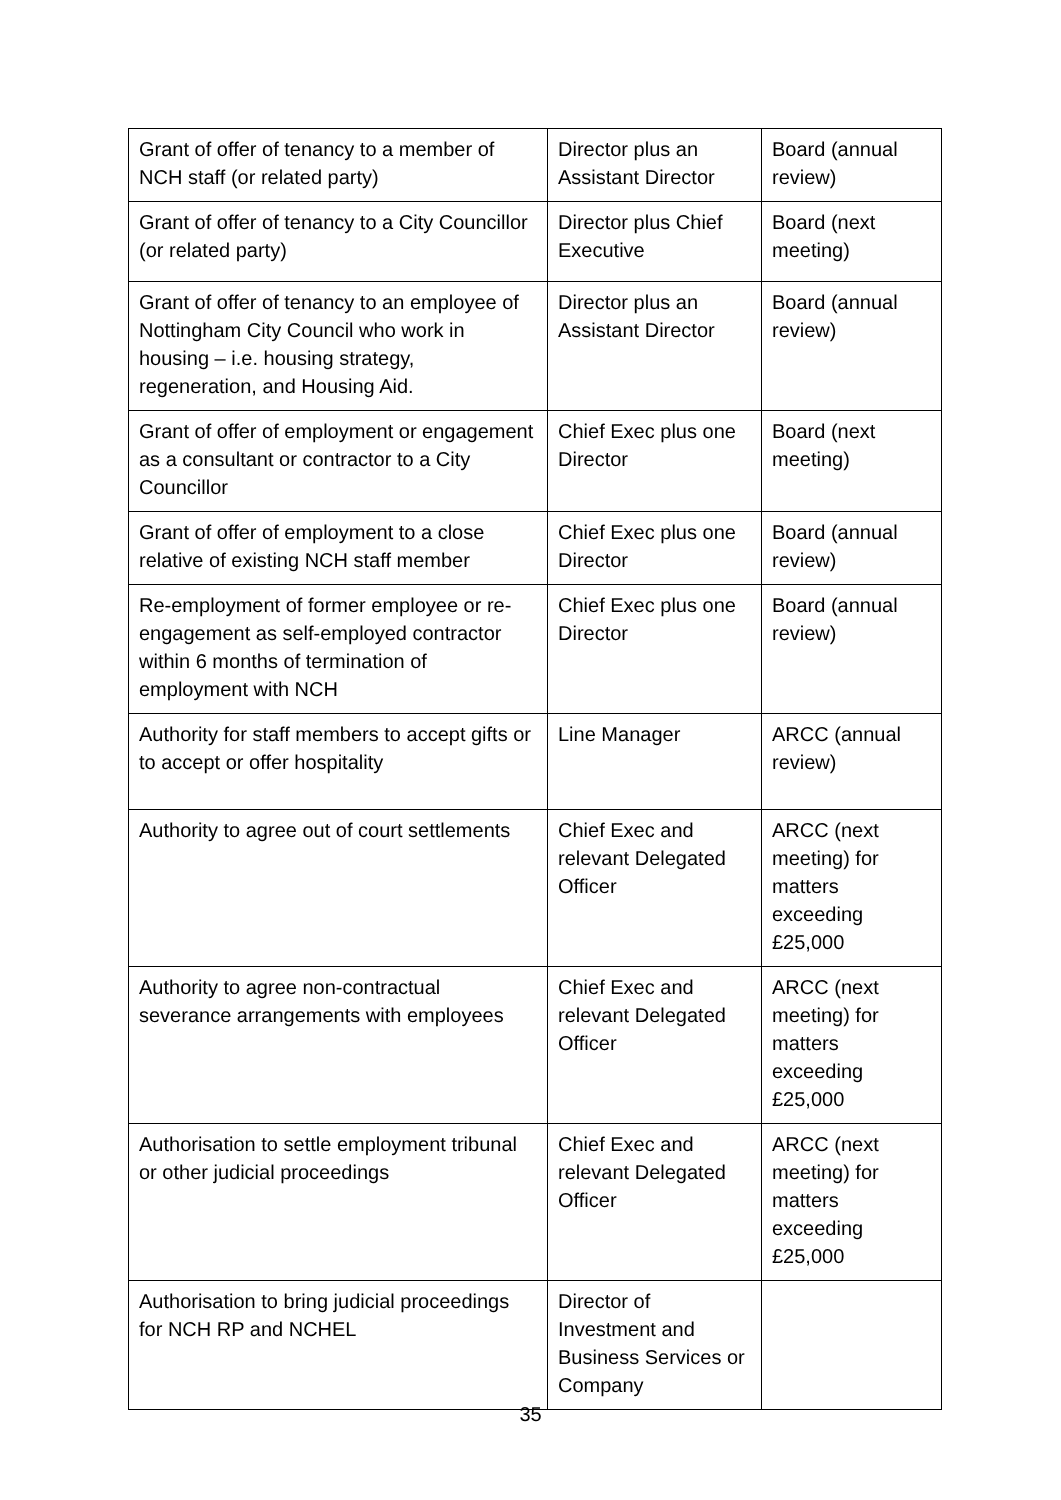| Grant of offer of tenancy to a member of NCH staff (or related party) | Director plus an Assistant Director | Board (annual review) |
| Grant of offer of tenancy to a City Councillor (or related party) | Director plus Chief Executive | Board (next meeting) |
| Grant of offer of tenancy to an employee of Nottingham City Council who work in housing – i.e. housing strategy, regeneration, and Housing Aid. | Director plus an Assistant Director | Board (annual review) |
| Grant of offer of employment or engagement as a consultant or contractor to a City Councillor | Chief Exec plus one Director | Board (next meeting) |
| Grant of offer of employment to a close relative of existing NCH staff member | Chief Exec plus one Director | Board (annual review) |
| Re-employment of former employee or re-engagement as self-employed contractor within 6 months of termination of employment with NCH | Chief Exec plus one Director | Board (annual review) |
| Authority for staff members to accept gifts or to accept or offer hospitality | Line Manager | ARCC (annual review) |
| Authority to agree out of court settlements | Chief Exec and relevant Delegated Officer | ARCC (next meeting) for matters exceeding £25,000 |
| Authority to agree non-contractual severance arrangements with employees | Chief Exec and relevant Delegated Officer | ARCC (next meeting) for matters exceeding £25,000 |
| Authorisation to settle employment tribunal or other judicial proceedings | Chief Exec and relevant Delegated Officer | ARCC (next meeting) for matters exceeding £25,000 |
| Authorisation to bring judicial proceedings for NCH RP and NCHEL | Director of Investment and Business Services or Company | |
35